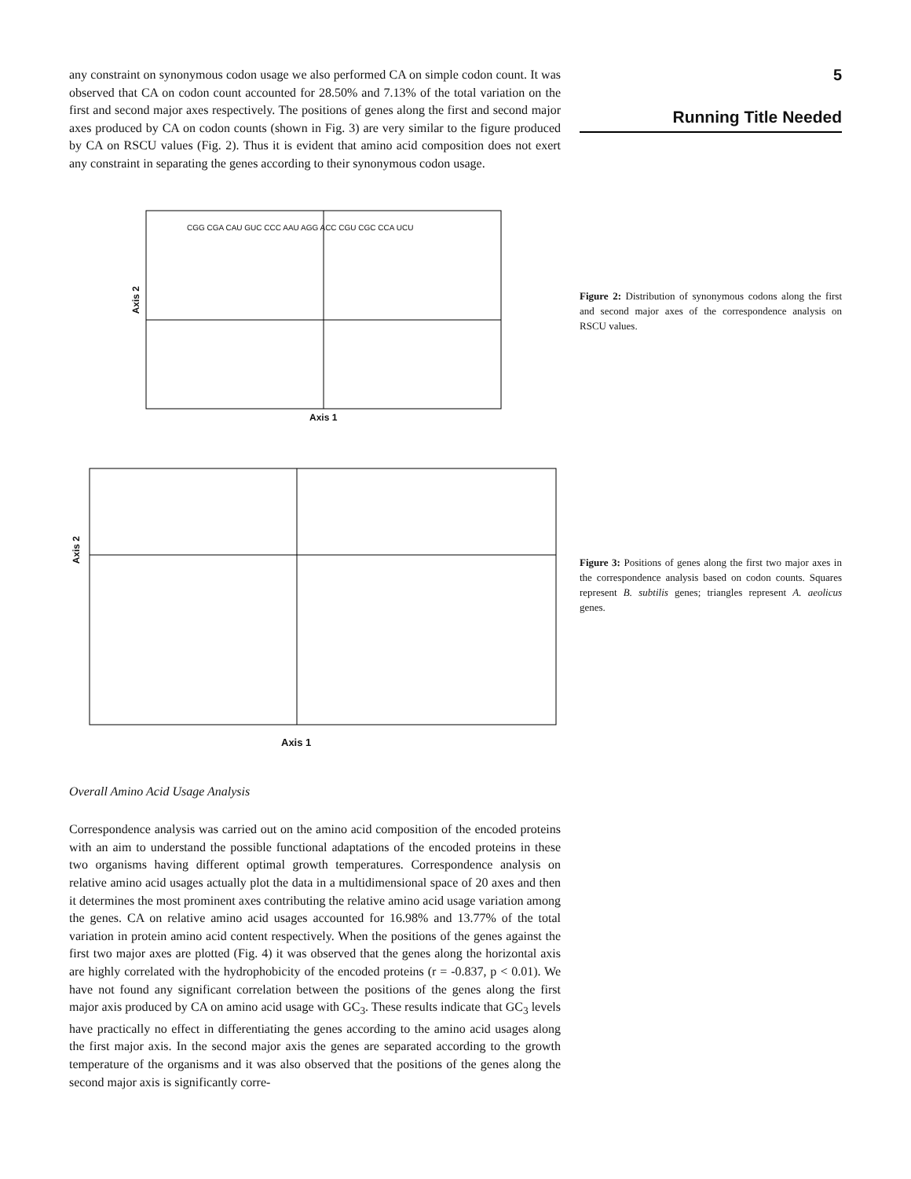any constraint on synonymous codon usage we also performed CA on simple codon count. It was observed that CA on codon count accounted for 28.50% and 7.13% of the total variation on the first and second major axes respectively. The positions of genes along the first and second major axes produced by CA on codon counts (shown in Fig. 3) are very similar to the figure produced by CA on RSCU values (Fig. 2). Thus it is evident that amino acid composition does not exert any constraint in separating the genes according to their synonymous codon usage.
Axis 2
Axis 1
CGG CGA CAU GUC CCC AAU AGG ACC CGU CGC CCA UCU
Axis 2
Axis 1
Overall Amino Acid Usage Analysis
Correspondence analysis was carried out on the amino acid composition of the encoded proteins with an aim to understand the possible functional adaptations of the encoded proteins in these two organisms having different optimal growth temperatures. Correspondence analysis on relative amino acid usages actually plot the data in a multidimensional space of 20 axes and then it determines the most prominent axes contributing the relative amino acid usage variation among the genes. CA on relative amino acid usages accounted for 16.98% and 13.77% of the total variation in protein amino acid content respectively. When the positions of the genes against the first two major axes are plotted (Fig. 4) it was observed that the genes along the horizontal axis are highly correlated with the hydrophobicity of the encoded proteins (r = -0.837, p < 0.01). We have not found any significant correlation between the positions of the genes along the first major axis produced by CA on amino acid usage with GC<sub>3</sub>. These results indicate that GC<sub>3</sub> levels have practically no effect in differentiating the genes according to the amino acid usages along the first major axis. In the second major axis the genes are separated according to the growth temperature of the organisms and it was also observed that the positions of the genes along the second major axis is significantly corre-
5
Running Title Needed
Figure 2: Distribution of synonymous codons along the first and second major axes of the correspondence analysis on RSCU values.
Figure 3: Positions of genes along the first two major axes in the correspondence analysis based on codon counts. Squares represent B. subtilis genes; triangles represent A. aeolicus genes.